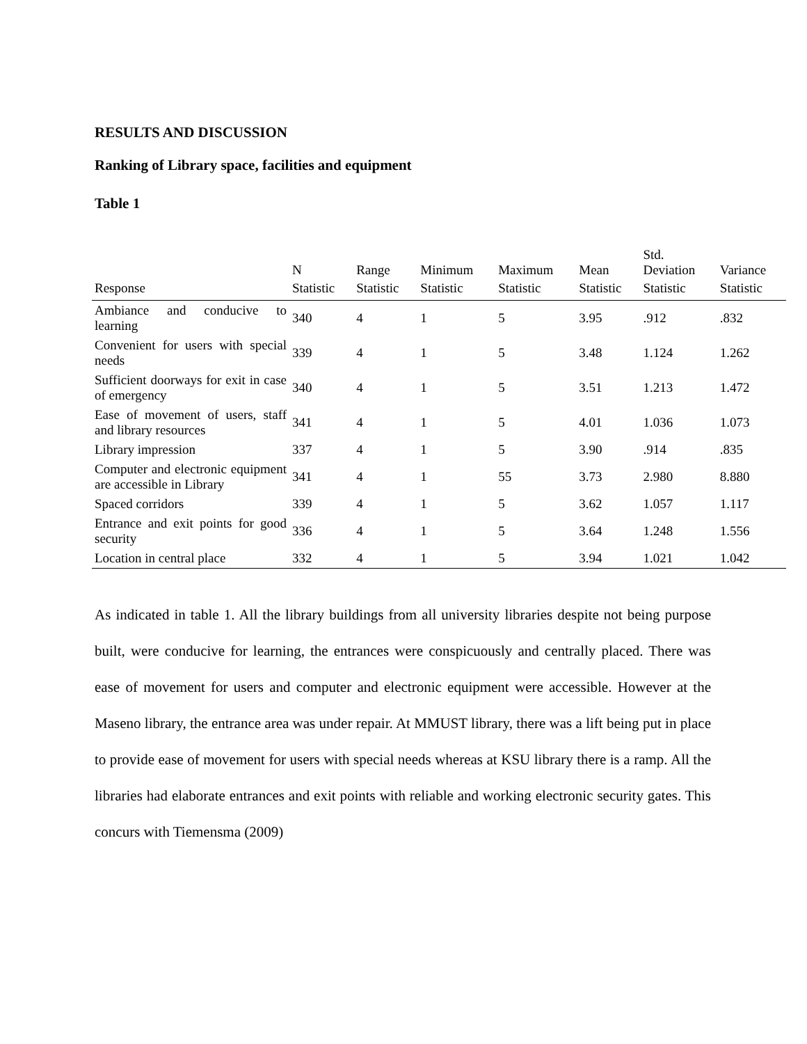RESULTS AND DISCUSSION
Ranking of Library space, facilities and equipment
Table 1
| | N | Range | Minimum | Maximum | Mean | Std. Deviation | Variance |
| --- | --- | --- | --- | --- | --- | --- | --- |
| Response | Statistic | Statistic | Statistic | Statistic | Statistic | Statistic | Statistic |
| Ambiance and conducive to learning | 340 | 4 | 1 | 5 | 3.95 | .912 | .832 |
| Convenient for users with special needs | 339 | 4 | 1 | 5 | 3.48 | 1.124 | 1.262 |
| Sufficient doorways for exit in case of emergency | 340 | 4 | 1 | 5 | 3.51 | 1.213 | 1.472 |
| Ease of movement of users, staff and library resources | 341 | 4 | 1 | 5 | 4.01 | 1.036 | 1.073 |
| Library impression | 337 | 4 | 1 | 5 | 3.90 | .914 | .835 |
| Computer and electronic equipment are accessible in Library | 341 | 4 | 1 | 55 | 3.73 | 2.980 | 8.880 |
| Spaced corridors | 339 | 4 | 1 | 5 | 3.62 | 1.057 | 1.117 |
| Entrance and exit points for good security | 336 | 4 | 1 | 5 | 3.64 | 1.248 | 1.556 |
| Location in central place | 332 | 4 | 1 | 5 | 3.94 | 1.021 | 1.042 |
As indicated in table 1. All the library buildings from all university libraries despite not being purpose built, were conducive for learning, the entrances were conspicuously and centrally placed. There was ease of movement for users and computer and electronic equipment were accessible. However at the Maseno library, the entrance area was under repair. At MMUST library, there was a lift being put in place to provide ease of movement for users with special needs whereas at KSU library there is a ramp. All the libraries had elaborate entrances and exit points with reliable and working electronic security gates. This concurs with Tiemensma (2009)